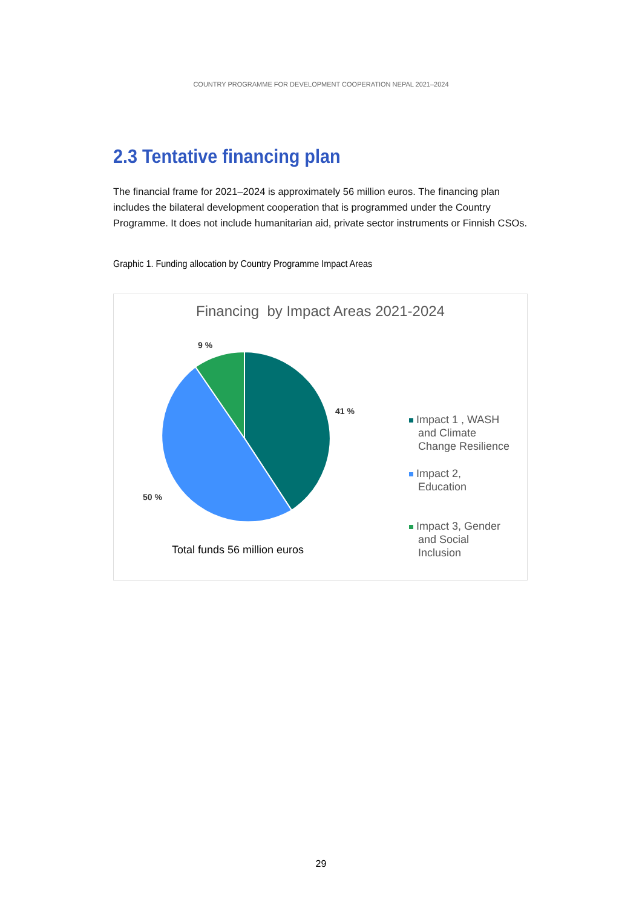COUNTRY PROGRAMME FOR DEVELOPMENT COOPERATION NEPAL 2021–2024
2.3 Tentative financing plan
The financial frame for 2021–2024 is approximately 56 million euros. The financing plan includes the bilateral development cooperation that is programmed under the Country Programme. It does not include humanitarian aid, private sector instruments or Finnish CSOs.
Graphic 1. Funding allocation by Country Programme Impact Areas
Financing by Impact Areas 2021-2024
9 %
41 %
50 %
Impact 1 , WASH
and Climate
Change Resilience
Impact 2,
Education
Impact 3, Gender
and Social
Inclusion
Total funds 56 million euros
29